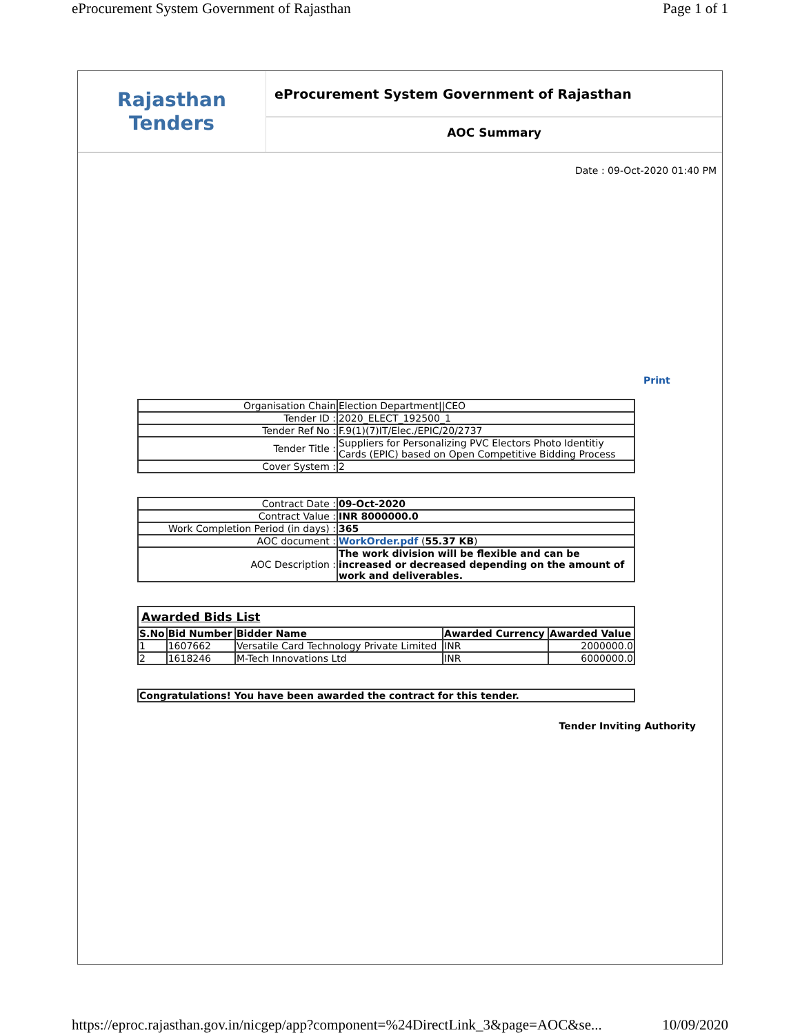eProcurement System Government of Rajasthan Page 1 of 1
Rajasthan
Tenders
eProcurement System Government of Rajasthan
AOC Summary
Date : 09-Oct-2020 01:40 PM
Print
| Organisation Chain | Election Department//CEO |
| Tender ID : | 2020_ELECT_192500_1 |
| Tender Ref No : | F.9(1)(7)IT/Elec./EPIC/20/2737 |
| Tender Title : | Suppliers for Personalizing PVC Electors Photo Identitiy Cards (EPIC) based on Open Competitive Bidding Process |
| Cover System : | 2 |
| Contract Date : | 09-Oct-2020 |
| Contract Value : | INR 8000000.0 |
| Work Completion Period (in days) : | 365 |
| AOC document : | WorkOrder.pdf ( 55.37 KB ) |
| AOC Description : | The work division will be flexible and can be increased or decreased depending on the amount of work and deliverables. |
| Awarded Bids List | | | | |
| S.No | Bid Number | Bidder Name | Awarded Currency | Awarded Value |
| 1 | 1607662 | Versatile Card Technology Private Limited | INR | 2000000.0 |
| 2 | 1618246 | M-Tech Innovations Ltd | INR | 6000000.0 |
| Congratulations! You have been awarded the contract for this tender. |
Tender Inviting Authority
https://eproc.rajasthan.gov.in/nicgep/app?component=%24DirectLink_3&page=AOC&se... 10/09/2020